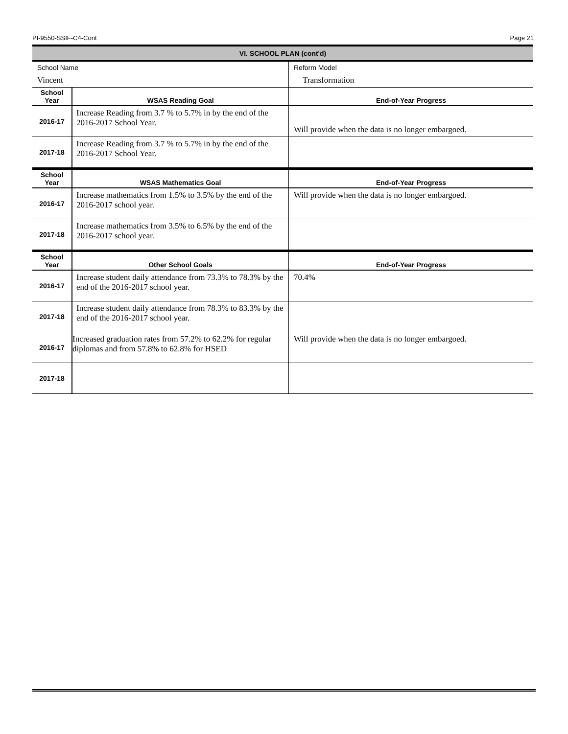PI-9550-SSIF-C4-Cont Page 21
VI. SCHOOL PLAN (cont'd)
| School Name Vincent | | Reform Model Transformation |
| School Year | WSAS Reading Goal | End-of-Year Progress |
| 2016-17 | Increase Reading from 3.7 % to 5.7% in by the end of the 2016-2017 School Year. | Will provide when the data is no longer embargoed. |
| 2017-18 | Increase Reading from 3.7 % to 5.7% in by the end of the 2016-2017 School Year. | |
| School Year | WSAS Mathematics Goal | End-of-Year Progress |
| 2016-17 | Increase mathematics from 1.5% to 3.5% by the end of the 2016-2017 school year. | Will provide when the data is no longer embargoed. |
| 2017-18 | Increase mathematics from 3.5% to 6.5% by the end of the 2016-2017 school year. | |
| School Year | Other School Goals | End-of-Year Progress |
| 2016-17 | Increase student daily attendance from 73.3% to 78.3% by the end of the 2016-2017 school year. | 70.4% |
| 2017-18 | Increase student daily attendance from 78.3% to 83.3% by the end of the 2016-2017 school year. | |
| 2016-17 | Increased graduation rates from 57.2% to 62.2% for regular diplomas and from 57.8% to 62.8% for HSED | Will provide when the data is no longer embargoed. |
| 2017-18 | | |